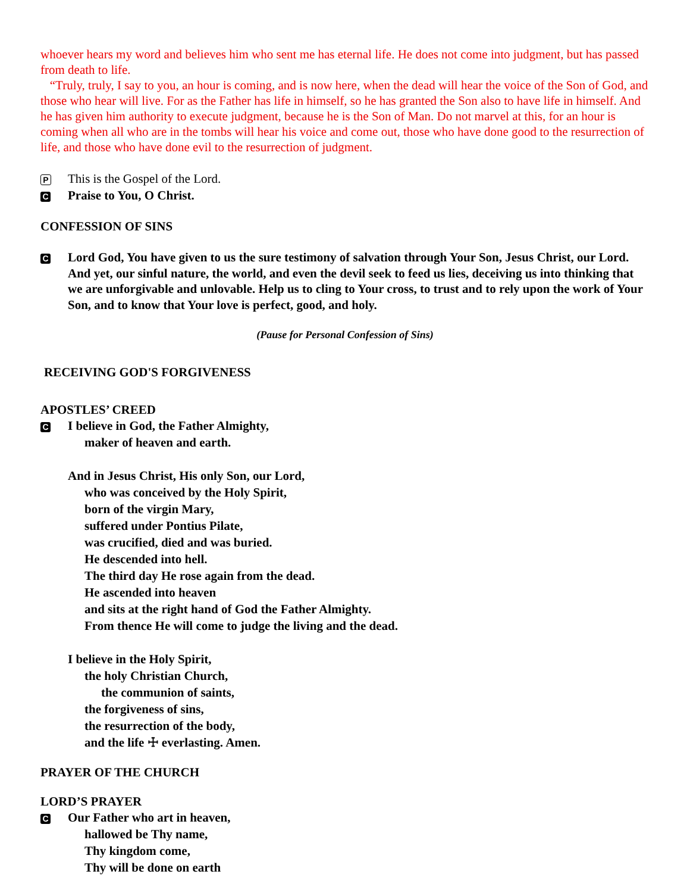whoever hears my word and believes him who sent me has eternal life. He does not come into judgment, but has passed from death to life.
“Truly, truly, I say to you, an hour is coming, and is now here, when the dead will hear the voice of the Son of God, and those who hear will live. For as the Father has life in himself, so he has granted the Son also to have life in himself. And he has given him authority to execute judgment, because he is the Son of Man. Do not marvel at this, for an hour is coming when all who are in the tombs will hear his voice and come out, those who have done good to the resurrection of life, and those who have done evil to the resurrection of judgment.
P This is the Gospel of the Lord.
C Praise to You, O Christ.
CONFESSION OF SINS
C Lord God, You have given to us the sure testimony of salvation through Your Son, Jesus Christ, our Lord. And yet, our sinful nature, the world, and even the devil seek to feed us lies, deceiving us into thinking that we are unforgivable and unlovable. Help us to cling to Your cross, to trust and to rely upon the work of Your Son, and to know that Your love is perfect, good, and holy.
(Pause for Personal Confession of Sins)
RECEIVING GOD'S FORGIVENESS
APOSTLES’ CREED
C I believe in God, the Father Almighty,
maker of heaven and earth.
And in Jesus Christ, His only Son, our Lord,
who was conceived by the Holy Spirit,
born of the virgin Mary,
suffered under Pontius Pilate,
was crucified, died and was buried.
He descended into hell.
The third day He rose again from the dead.
He ascended into heaven
and sits at the right hand of God the Father Almighty.
From thence He will come to judge the living and the dead.
I believe in the Holy Spirit,
the holy Christian Church,
the communion of saints,
the forgiveness of sins,
the resurrection of the body,
and the life ☩ everlasting. Amen.
PRAYER OF THE CHURCH
LORD’S PRAYER
C Our Father who art in heaven,
hallowed be Thy name,
Thy kingdom come,
Thy will be done on earth